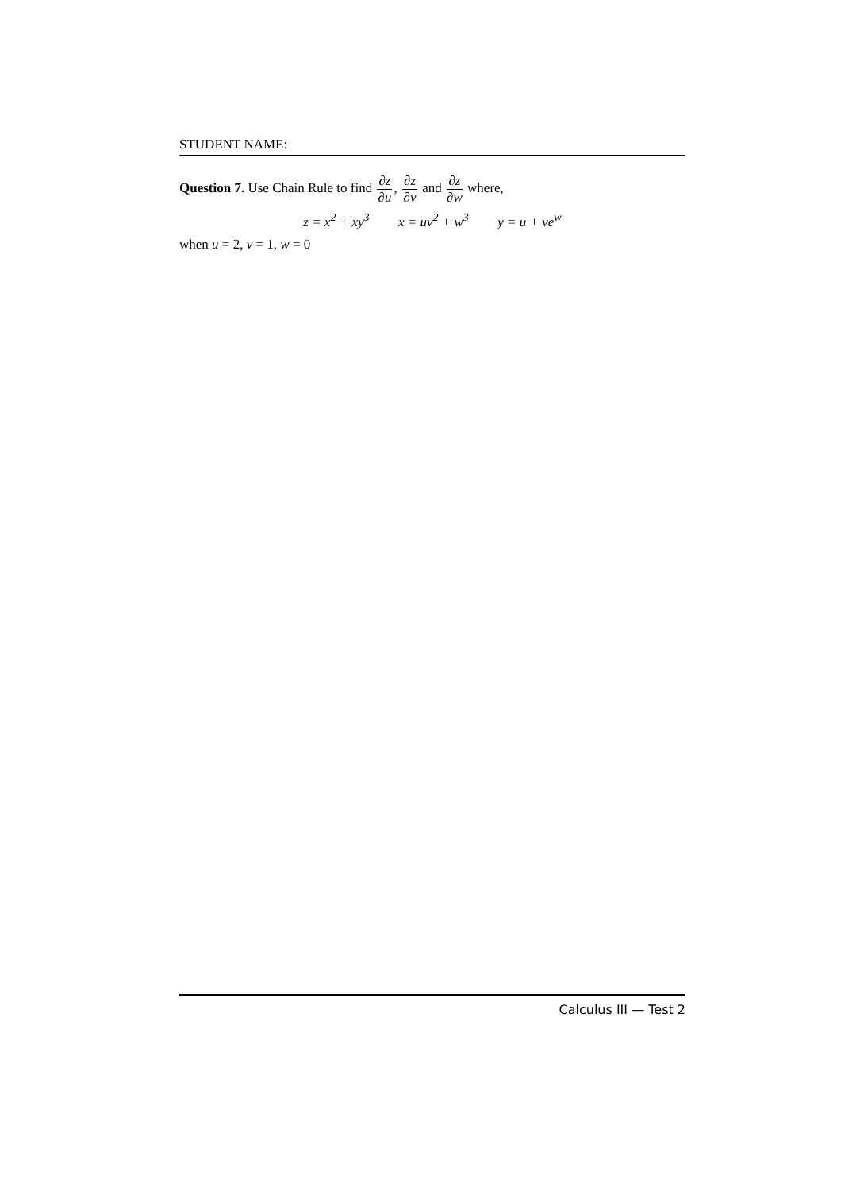STUDENT NAME:
Question 7. Use Chain Rule to find ∂z ∂u, ∂z ∂v and ∂z ∂w where,
z = x<sup>2</sup> + xy<sup>3</sup> x = uv<sup>2</sup> + w<sup>3</sup> y = u + ve<sup>w</sup>
when u = 2, v = 1, w = 0
Calculus III — Test 2